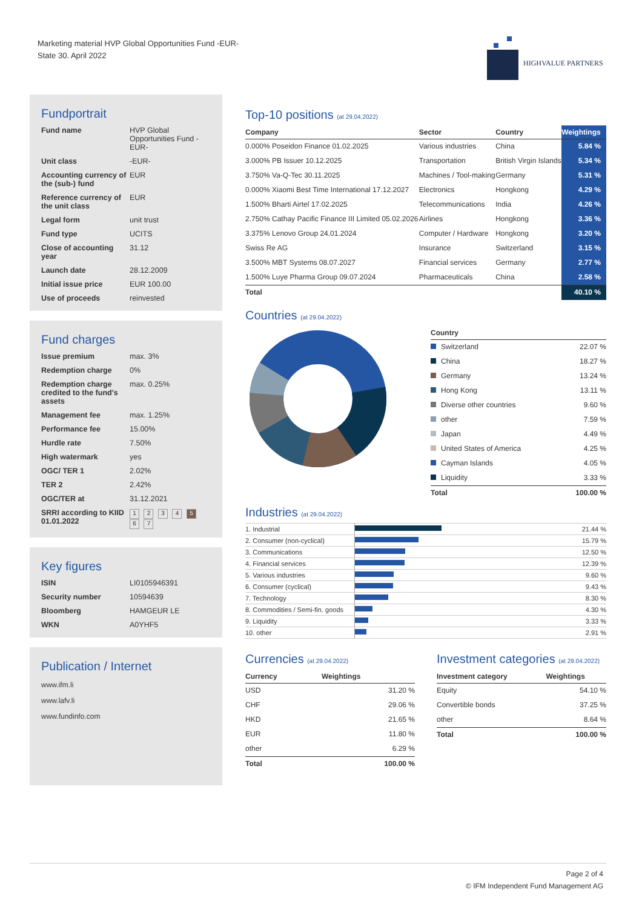Marketing material HVP Global Opportunities Fund -EUR-
State 30. April 2022
HIGHVALUE PARTNERS
Fundportrait
| Fund name | HVP Global Opportunities Fund -EUR- |
| Unit class | -EUR- |
| Accounting currency of the (sub-) fund | EUR |
| Reference currency of the unit class | EUR |
| Legal form | unit trust |
| Fund type | UCITS |
| Close of accounting year | 31.12 |
| Launch date | 28.12.2009 |
| Initial issue price | EUR 100.00 |
| Use of proceeds | reinvested |
Fund charges
| Issue premium | max. 3% |
| Redemption charge | 0% |
| Redemption charge credited to the fund's assets | max. 0.25% |
| Management fee | max. 1.25% |
| Performance fee | 15.00% |
| Hurdle rate | 7.50% |
| High watermark | yes |
| OGC/ TER 1 | 2.02% |
| TER 2 | 2.42% |
| OGC/TER at | 31.12.2021 |
| SRRI according to KIID 01.01.2022 | 1 2 3 4 5 6 7 |
Key figures
| ISIN | LI0105946391 |
| Security number | 10594639 |
| Bloomberg | HAMGEUR LE |
| WKN | A0YHF5 |
Publication / Internet
www.ifm.li
www.lafv.li
www.fundinfo.com
Top-10 positions (at 29.04.2022)
| Company | Sector | Country | Weightings |
| --- | --- | --- | --- |
| 0.000% Poseidon Finance 01.02.2025 | Various industries | China | 5.84 % |
| 3.000% PB Issuer 10.12.2025 | Transportation | British Virgin Islands | 5.34 % |
| 3.750% Va-Q-Tec 30.11.2025 | Machines / Tool-making | Germany | 5.31 % |
| 0.000% Xiaomi Best Time International 17.12.2027 | Electronics | Hongkong | 4.29 % |
| 1.500% Bharti Airtel 17.02.2025 | Telecommunications | India | 4.26 % |
| 2.750% Cathay Pacific Finance III Limited 05.02.2026 | Airlines | Hongkong | 3.36 % |
| 3.375% Lenovo Group 24.01.2024 | Computer / Hardware | Hongkong | 3.20 % |
| Swiss Re AG | Insurance | Switzerland | 3.15 % |
| 3.500% MBT Systems 08.07.2027 | Financial services | Germany | 2.77 % |
| 1.500% Luye Pharma Group 09.07.2024 | Pharmaceuticals | China | 2.58 % |
| Total | | | 40.10 % |
Countries (at 29.04.2022)
| Country | |
| --- | --- |
| Switzerland | 22.07 % |
| China | 18.27 % |
| Germany | 13.24 % |
| Hong Kong | 13.11 % |
| Diverse other countries | 9.60 % |
| other | 7.59 % |
| Japan | 4.49 % |
| United States of America | 4.25 % |
| Cayman Islands | 4.05 % |
| Liquidity | 3.33 % |
| Total | 100.00 % |
Industries (at 29.04.2022)
| 1. Industrial | | 21.44 % |
| 2. Consumer (non-cyclical) | | 15.79 % |
| 3. Communications | | 12.50 % |
| 4. Financial services | | 12.39 % |
| 5. Various industries | | 9.60 % |
| 6. Consumer (cyclical) | | 9.43 % |
| 7. Technology | | 8.30 % |
| 8. Commodities / Semi-fin. goods | | 4.30 % |
| 9. Liquidity | | 3.33 % |
| 10. other | | 2.91 % |
Currencies (at 29.04.2022)
| Currency | Weightings |
| --- | --- |
| USD | 31.20 % |
| CHF | 29.06 % |
| HKD | 21.65 % |
| EUR | 11.80 % |
| other | 6.29 % |
| Total | 100.00 % |
Investment categories (at 29.04.2022)
| Investment category | Weightings |
| --- | --- |
| Equity | 54.10 % |
| Convertible bonds | 37.25 % |
| other | 8.64 % |
| Total | 100.00 % |
Page 2 of 4
© IFM Independent Fund Management AG